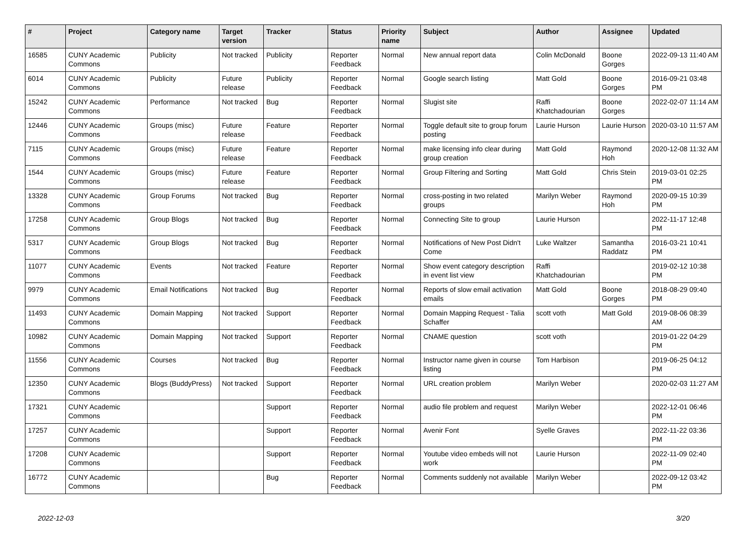| # | Project | Category name | Target version | Tracker | Status | Priority name | Subject | Author | Assignee | Updated |
| --- | --- | --- | --- | --- | --- | --- | --- | --- | --- | --- |
| 16585 | CUNY Academic Commons | Publicity | Not tracked | Publicity | Reporter Feedback | Normal | New annual report data | Colin McDonald | Boone Gorges | 2022-09-13 11:40 AM |
| 6014 | CUNY Academic Commons | Publicity | Future release | Publicity | Reporter Feedback | Normal | Google search listing | Matt Gold | Boone Gorges | 2016-09-21 03:48 PM |
| 15242 | CUNY Academic Commons | Performance | Not tracked | Bug | Reporter Feedback | Normal | Slugist site | Raffi Khatchadourian | Boone Gorges | 2022-02-07 11:14 AM |
| 12446 | CUNY Academic Commons | Groups (misc) | Future release | Feature | Reporter Feedback | Normal | Toggle default site to group forum posting | Laurie Hurson | Laurie Hurson | 2020-03-10 11:57 AM |
| 7115 | CUNY Academic Commons | Groups (misc) | Future release | Feature | Reporter Feedback | Normal | make licensing info clear during group creation | Matt Gold | Raymond Hoh | 2020-12-08 11:32 AM |
| 1544 | CUNY Academic Commons | Groups (misc) | Future release | Feature | Reporter Feedback | Normal | Group Filtering and Sorting | Matt Gold | Chris Stein | 2019-03-01 02:25 PM |
| 13328 | CUNY Academic Commons | Group Forums | Not tracked | Bug | Reporter Feedback | Normal | cross-posting in two related groups | Marilyn Weber | Raymond Hoh | 2020-09-15 10:39 PM |
| 17258 | CUNY Academic Commons | Group Blogs | Not tracked | Bug | Reporter Feedback | Normal | Connecting Site to group | Laurie Hurson | | 2022-11-17 12:48 PM |
| 5317 | CUNY Academic Commons | Group Blogs | Not tracked | Bug | Reporter Feedback | Normal | Notifications of New Post Didn't Come | Luke Waltzer | Samantha Raddatz | 2016-03-21 10:41 PM |
| 11077 | CUNY Academic Commons | Events | Not tracked | Feature | Reporter Feedback | Normal | Show event category description in event list view | Raffi Khatchadourian | | 2019-02-12 10:38 PM |
| 9979 | CUNY Academic Commons | Email Notifications | Not tracked | Bug | Reporter Feedback | Normal | Reports of slow email activation emails | Matt Gold | Boone Gorges | 2018-08-29 09:40 PM |
| 11493 | CUNY Academic Commons | Domain Mapping | Not tracked | Support | Reporter Feedback | Normal | Domain Mapping Request - Talia Schaffer | scott voth | Matt Gold | 2019-08-06 08:39 AM |
| 10982 | CUNY Academic Commons | Domain Mapping | Not tracked | Support | Reporter Feedback | Normal | CNAME question | scott voth | | 2019-01-22 04:29 PM |
| 11556 | CUNY Academic Commons | Courses | Not tracked | Bug | Reporter Feedback | Normal | Instructor name given in course listing | Tom Harbison | | 2019-06-25 04:12 PM |
| 12350 | CUNY Academic Commons | Blogs (BuddyPress) | Not tracked | Support | Reporter Feedback | Normal | URL creation problem | Marilyn Weber | | 2020-02-03 11:27 AM |
| 17321 | CUNY Academic Commons | | | Support | Reporter Feedback | Normal | audio file problem and request | Marilyn Weber | | 2022-12-01 06:46 PM |
| 17257 | CUNY Academic Commons | | | Support | Reporter Feedback | Normal | Avenir Font | Syelle Graves | | 2022-11-22 03:36 PM |
| 17208 | CUNY Academic Commons | | | Support | Reporter Feedback | Normal | Youtube video embeds will not work | Laurie Hurson | | 2022-11-09 02:40 PM |
| 16772 | CUNY Academic Commons | | | Bug | Reporter Feedback | Normal | Comments suddenly not available | Marilyn Weber | | 2022-09-12 03:42 PM |
2022-12-03 3/20